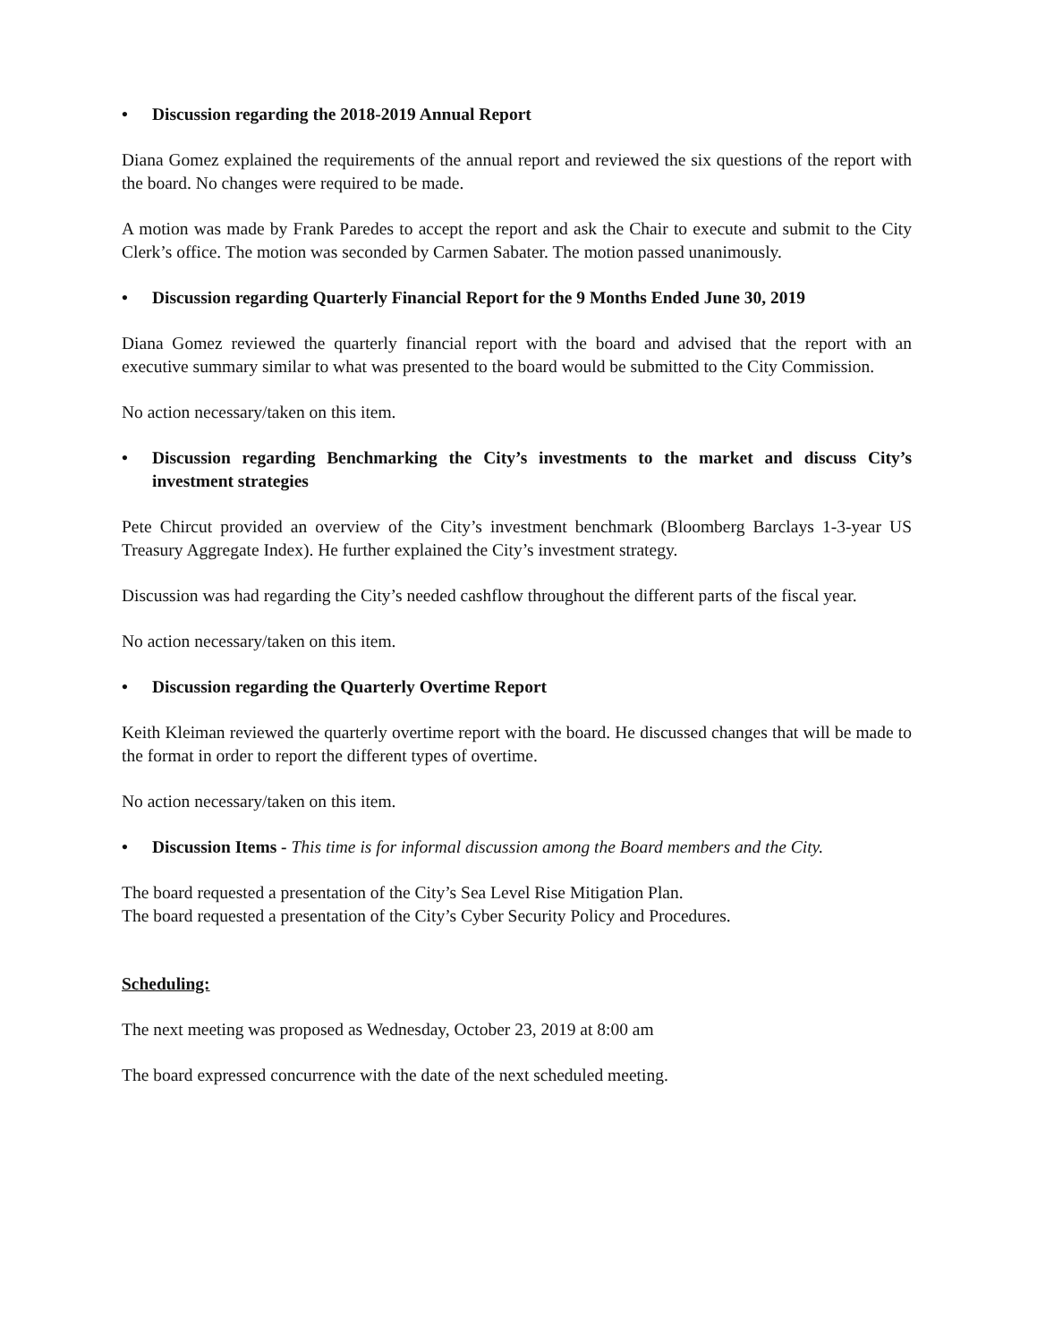• Discussion regarding the 2018-2019 Annual Report
Diana Gomez explained the requirements of the annual report and reviewed the six questions of the report with the board. No changes were required to be made.
A motion was made by Frank Paredes to accept the report and ask the Chair to execute and submit to the City Clerk’s office. The motion was seconded by Carmen Sabater. The motion passed unanimously.
• Discussion regarding Quarterly Financial Report for the 9 Months Ended June 30, 2019
Diana Gomez reviewed the quarterly financial report with the board and advised that the report with an executive summary similar to what was presented to the board would be submitted to the City Commission.
No action necessary/taken on this item.
• Discussion regarding Benchmarking the City’s investments to the market and discuss City’s investment strategies
Pete Chircut provided an overview of the City’s investment benchmark (Bloomberg Barclays 1-3-year US Treasury Aggregate Index). He further explained the City’s investment strategy.
Discussion was had regarding the City’s needed cashflow throughout the different parts of the fiscal year.
No action necessary/taken on this item.
• Discussion regarding the Quarterly Overtime Report
Keith Kleiman reviewed the quarterly overtime report with the board. He discussed changes that will be made to the format in order to report the different types of overtime.
No action necessary/taken on this item.
• Discussion Items - This time is for informal discussion among the Board members and the City.
The board requested a presentation of the City’s Sea Level Rise Mitigation Plan.
The board requested a presentation of the City’s Cyber Security Policy and Procedures.
Scheduling:
The next meeting was proposed as Wednesday, October 23, 2019 at 8:00 am
The board expressed concurrence with the date of the next scheduled meeting.